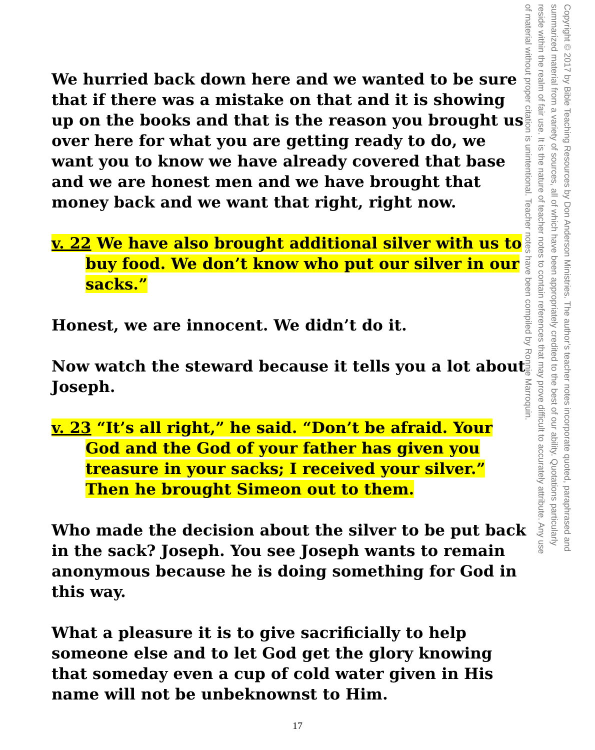We hurried back down here and we wanted to be sure that if there was a mistake on that and it is showing up on the books and that is the reason you brought us over here for what you are getting ready to do, we want you to know we have already covered that base and we are honest men and we have brought that money back and we want that right, right now.
v. 22 We have also brought additional silver with us to buy food. We don’t know who put our silver in our sacks.”
Honest, we are innocent. We didn’t do it.
Now watch the steward because it tells you a lot about Joseph.
v. 23 “It’s all right,” he said. “Don’t be afraid. Your God and the God of your father has given you treasure in your sacks; I received your silver.” Then he brought Simeon out to them.
Who made the decision about the silver to be put back in the sack? Joseph. You see Joseph wants to remain anonymous because he is doing something for God in this way.
What a pleasure it is to give sacrificially to help someone else and to let God get the glory knowing that someday even a cup of cold water given in His name will not be unbeknownst to Him.
Copyright © 2017 by Bible Teaching Resources by Don Anderson Ministries. The author’s teacher notes incorporate quoted, paraphrased and summarized material from a variety of sources, all of which have been appropriately credited to the best of our ability. Quotations particularly reside within the realm of fair use. It is the nature of teacher notes to contain references that may prove difficult to accurately attribute. Any use of material without proper citation is unintentional. Teacher notes have been compiled by Ronnie Marroquin.
17